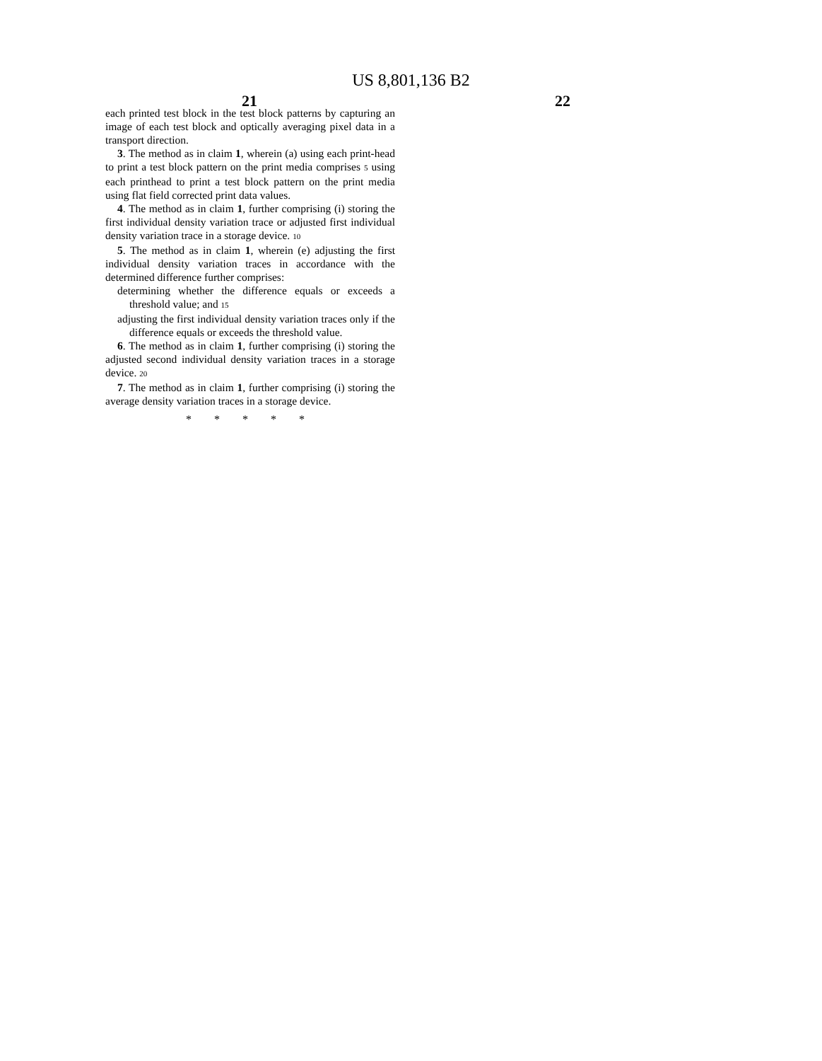US 8,801,136 B2
21 22
each printed test block in the test block patterns by capturing an image of each test block and optically averaging pixel data in a transport direction.
3. The method as in claim 1, wherein (a) using each print-head to print a test block pattern on the print media comprises 5 using each printhead to print a test block pattern on the print media using flat field corrected print data values.
4. The method as in claim 1, further comprising (i) storing the first individual density variation trace or adjusted first individual density variation trace in a storage device. 10
5. The method as in claim 1, wherein (e) adjusting the first individual density variation traces in accordance with the determined difference further comprises:
determining whether the difference equals or exceeds a threshold value; and 15
adjusting the first individual density variation traces only if the difference equals or exceeds the threshold value.
6. The method as in claim 1, further comprising (i) storing the adjusted second individual density variation traces in a storage device. 20
7. The method as in claim 1, further comprising (i) storing the average density variation traces in a storage device.
* * * * *